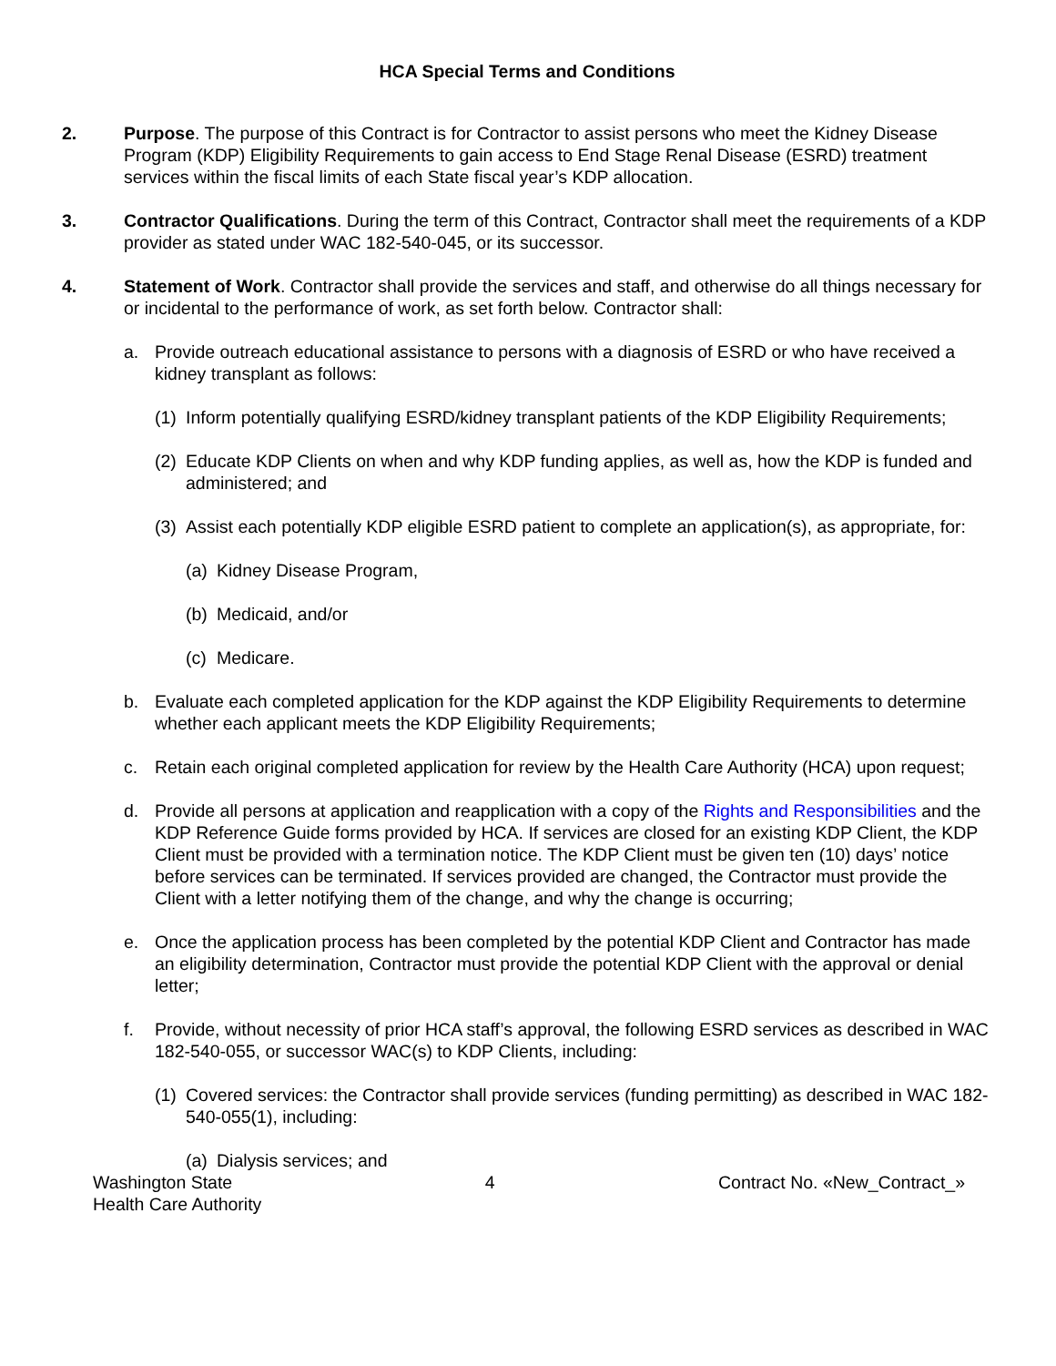HCA Special Terms and Conditions
2. Purpose. The purpose of this Contract is for Contractor to assist persons who meet the Kidney Disease Program (KDP) Eligibility Requirements to gain access to End Stage Renal Disease (ESRD) treatment services within the fiscal limits of each State fiscal year’s KDP allocation.
3. Contractor Qualifications. During the term of this Contract, Contractor shall meet the requirements of a KDP provider as stated under WAC 182-540-045, or its successor.
4. Statement of Work. Contractor shall provide the services and staff, and otherwise do all things necessary for or incidental to the performance of work, as set forth below. Contractor shall:
a. Provide outreach educational assistance to persons with a diagnosis of ESRD or who have received a kidney transplant as follows:
(1)
Inform potentially qualifying ESRD/kidney transplant patients of the KDP Eligibility Requirements;
(2)
Educate KDP Clients on when and why KDP funding applies, as well as, how the KDP is funded and administered; and
(3)
Assist each potentially KDP eligible ESRD patient to complete an application(s), as appropriate, for:
(a)
Kidney Disease Program,
(b)
Medicaid, and/or
(c)
Medicare.
b. Evaluate each completed application for the KDP against the KDP Eligibility Requirements to determine whether each applicant meets the KDP Eligibility Requirements;
c. Retain each original completed application for review by the Health Care Authority (HCA) upon request;
d. Provide all persons at application and reapplication with a copy of the Rights and Responsibilities and the KDP Reference Guide forms provided by HCA. If services are closed for an existing KDP Client, the KDP Client must be provided with a termination notice. The KDP Client must be given ten (10) days’ notice before services can be terminated. If services provided are changed, the Contractor must provide the Client with a letter notifying them of the change, and why the change is occurring;
e. Once the application process has been completed by the potential KDP Client and Contractor has made an eligibility determination, Contractor must provide the potential KDP Client with the approval or denial letter;
f. Provide, without necessity of prior HCA staff’s approval, the following ESRD services as described in WAC 182-540-055, or successor WAC(s) to KDP Clients, including:
(1)
Covered services: the Contractor shall provide services (funding permitting) as described in WAC 182-540-055(1), including:
(a)
Dialysis services; and
Washington State
Health Care Authority
4 Contract No. «New_Contract_»